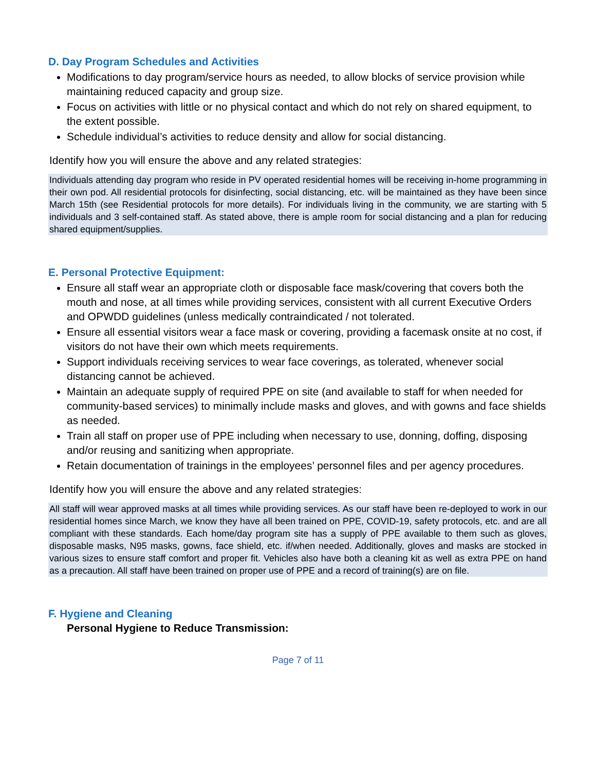D. Day Program Schedules and Activities
Modifications to day program/service hours as needed, to allow blocks of service provision while maintaining reduced capacity and group size.
Focus on activities with little or no physical contact and which do not rely on shared equipment, to the extent possible.
Schedule individual’s activities to reduce density and allow for social distancing.
Identify how you will ensure the above and any related strategies:
Individuals attending day program who reside in PV operated residential homes will be receiving in-home programming in their own pod. All residential protocols for disinfecting, social distancing, etc. will be maintained as they have been since March 15th (see Residential protocols for more details). For individuals living in the community, we are starting with 5 individuals and 3 self-contained staff. As stated above, there is ample room for social distancing and a plan for reducing shared equipment/supplies.
E. Personal Protective Equipment:
Ensure all staff wear an appropriate cloth or disposable face mask/covering that covers both the mouth and nose, at all times while providing services, consistent with all current Executive Orders and OPWDD guidelines (unless medically contraindicated / not tolerated.
Ensure all essential visitors wear a face mask or covering, providing a facemask onsite at no cost, if visitors do not have their own which meets requirements.
Support individuals receiving services to wear face coverings, as tolerated, whenever social distancing cannot be achieved.
Maintain an adequate supply of required PPE on site (and available to staff for when needed for community-based services) to minimally include masks and gloves, and with gowns and face shields as needed.
Train all staff on proper use of PPE including when necessary to use, donning, doffing, disposing and/or reusing and sanitizing when appropriate.
Retain documentation of trainings in the employees’ personnel files and per agency procedures.
Identify how you will ensure the above and any related strategies:
All staff will wear approved masks at all times while providing services. As our staff have been re-deployed to work in our residential homes since March, we know they have all been trained on PPE, COVID-19, safety protocols, etc. and are all compliant with these standards. Each home/day program site has a supply of PPE available to them such as gloves, disposable masks, N95 masks, gowns, face shield, etc. if/when needed. Additionally, gloves and masks are stocked in various sizes to ensure staff comfort and proper fit. Vehicles also have both a cleaning kit as well as extra PPE on hand as a precaution. All staff have been trained on proper use of PPE and a record of training(s) are on file.
F. Hygiene and Cleaning
Personal Hygiene to Reduce Transmission:
Page 7 of 11